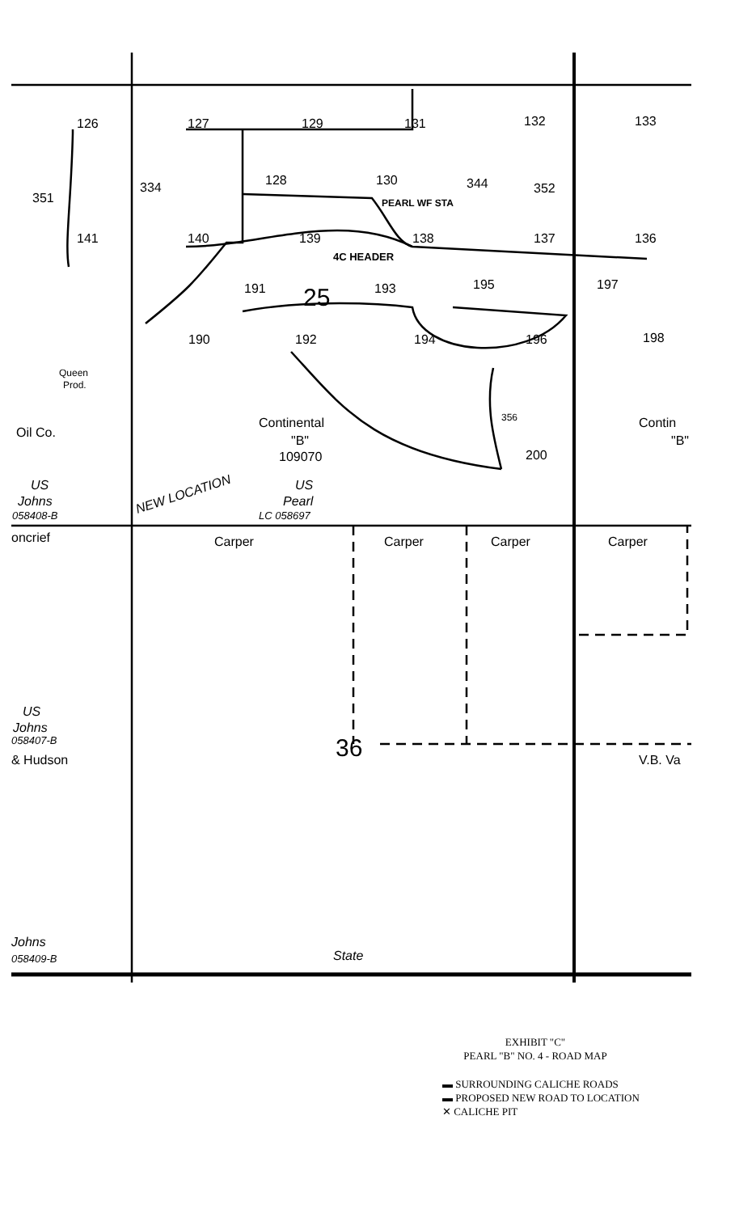126
127
129
131
132
133
128
130
344
352
334
351
PEARL WF STA
141
140
139
138
137
136
4C HEADER
191
25
193
195
197
190
192
194
196
198
Queen
Prod.
Oil Co.
Continental
"B"
109070
356
200
Contin
"B"
US
Johns
058408-B
NEW LOCATION
US
Pearl
LC 058697
oncrief
Carper
Carper
Carper
Carper
US
Johns
058407-B
36
& Hudson
V.B. Va
Johns
058409-B
State
EXHIBIT "C"
PEARL "B" NO. 4 - ROAD MAP
▬ SURROUNDING CALICHE ROADS
▬ PROPOSED NEW ROAD TO LOCATION
✕ CALICHE PIT